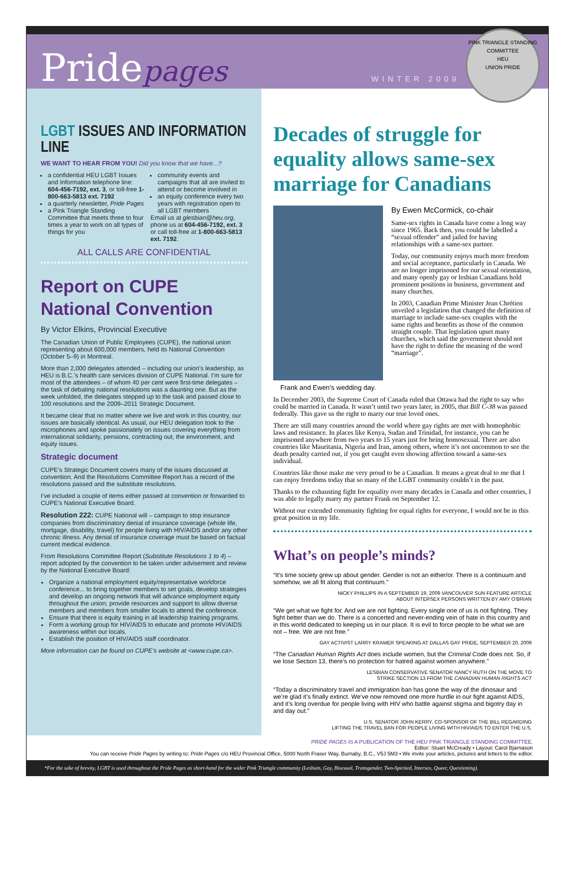Pridepages
WINTER 2009
PINK TRIANGLE STANDING COMMITTEE
HEU
UNION PRIDE
LGBT ISSUES AND INFORMATION LINE
WE WANT TO HEAR FROM YOU! Did you know that we have...?
a confidential HEU LGBT Issues and Information telephone line: 604-456-7192, ext. 3, or toll-free 1-800-663-5813 ext. 7192
a quarterly newsletter, Pride Pages
a Pink Triangle Standing Committee that meets three to four times a year to work on all types of things for you
community events and campaigns that all are invited to attend or become involved in
an equity conference every two years with registration open to all LGBT members
Email us at glesbian@heu.org, phone us at 604-456-7192, ext. 3 or call toll-free at 1-800-663-5813 ext. 7192.
ALL CALLS ARE CONFIDENTIAL
Report on CUPE National Convention
By Victor Elkins, Provincial Executive
The Canadian Union of Public Employees (CUPE), the national union representing about 600,000 members, held its National Convention (October 5–9) in Montreal.
More than 2,000 delegates attended – including our union’s leadership, as HEU is B.C.’s health care services division of CUPE National. I’m sure for most of the attendees – of whom 40 per cent were first-time delegates – the task of debating national resolutions was a daunting one. But as the week unfolded, the delegates stepped up to the task and passed close to 100 resolutions and the 2009–2011 Strategic Document.
It became clear that no matter where we live and work in this country, our issues are basically identical. As usual, our HEU delegation took to the microphones and spoke passionately on issues covering everything from international solidarity, pensions, contracting out, the environment, and equity issues.
Strategic document
CUPE’s Strategic Document covers many of the issues discussed at convention. And the Resolutions Committee Report has a record of the resolutions passed and the substitute resolutions.
I’ve included a couple of items either passed at convention or forwarded to CUPE’s National Executive Board.
Resolution 222: CUPE National will – campaign to stop insurance companies from discriminatory denial of insurance coverage (whole life, mortgage, disability, travel) for people living with HIV/AIDS and/or any other chronic illness. Any denial of insurance coverage must be based on factual current medical evidence.
From Resolutions Committee Report (Substitute Resolutions 1 to 4) – report adopted by the convention to be taken under advisement and review by the National Executive Board:
Organize a national employment equity/representative workforce conference... to bring together members to set goals, develop strategies and develop an ongoing network that will advance employment equity throughout the union; provide resources and support to allow diverse members and members from smaller locals to attend the conference.
Ensure that there is equity training in all leadership training programs.
Form a working group for HIV/AIDS to educate and promote HIV/AIDS awareness within our locals.
Establish the position of HIV/AIDS staff coordinator.
More information can be found on CUPE’s website at <www.cupe.ca>.
Decades of struggle for equality allows same-sex marriage for Canadians
Frank and Ewen’s wedding day.
By Ewen McCormick, co-chair
Same-sex rights in Canada have come a long way since 1965. Back then, you could be labelled a “sexual offender” and jailed for having relationships with a same-sex partner.
Today, our community enjoys much more freedom and social acceptance, particularly in Canada. We are no longer imprisoned for our sexual orientation, and many openly gay or lesbian Canadians hold prominent positions in business, government and many churches.
In 2003, Canadian Prime Minister Jean Chrétien unveiled a legislation that changed the definition of marriage to include same-sex couples with the same rights and benefits as those of the common straight couple. That legislation upset many churches, which said the government should not have the right to define the meaning of the word “marriage”.
In December 2003, the Supreme Court of Canada ruled that Ottawa had the right to say who could be married in Canada. It wasn’t until two years later, in 2005, that Bill C-38 was passed federally. This gave us the right to marry our true loved ones.
There are still many countries around the world where gay rights are met with homophobic laws and resistance. In places like Kenya, Sudan and Trinidad, for instance, you can be imprisoned anywhere from two years to 15 years just for being homosexual. There are also countries like Mauritania, Nigeria and Iran, among others, where it’s not uncommon to see the death penalty carried out, if you get caught even showing affection toward a same-sex individual.
Countries like those make me very proud to be a Canadian. It means a great deal to me that I can enjoy freedoms today that so many of the LGBT community couldn’t in the past.
Thanks to the exhausting fight for equality over many decades in Canada and other countries, I was able to legally marry my partner Frank on September 12.
Without our extended community fighting for equal rights for everyone, I would not be in this great position in my life.
What’s on people’s minds?
“It’s time society grew up about gender. Gender is not an either/or. There is a continuum and somehow, we all fit along that continuum.”
NICKY PHILLIPS IN A SEPTEMBER 19, 2009 VANCOUVER SUN FEATURE ARTICLE
ABOUT INTERSEX PERSONS WRITTEN BY AMY O’BRIAN
“We get what we fight for. And we are not fighting. Every single one of us is not fighting. They fight better than we do. There is a concerted and never-ending vein of hate in this country and in this world dedicated to keeping us in our place. It is evil to force people to be what we are not – free. We are not free.”
GAY ACTIVIST LARRY KRAMER SPEAKING AT DALLAS GAY PRIDE, SEPTEMBER 20, 2009
“The Canadian Human Rights Act does include women, but the Criminal Code does not. So, if we lose Section 13, there’s no protection for hatred against women anywhere.”
LESBIAN CONSERVATIVE SENATOR NANCY RUTH ON THE MOVE TO
STRIKE SECTION 13 FROM THE CANADIAN HUMAN RIGHTS ACT
“Today a discriminatory travel and immigration ban has gone the way of the dinosaur and we’re glad it’s finally extinct. We’ve now removed one more hurdle in our fight against AIDS, and it’s long overdue for people living with HIV who battle against stigma and bigotry day in and day out.”
U.S. SENATOR JOHN KERRY, CO-SPONSOR OF THE BILL REGARDING
LIFTING THE TRAVEL BAN FOR PEOPLE LIVING WITH HIV/AIDS TO ENTER THE U.S.
PRIDE PAGES IS A PUBLICATION OF THE HEU PINK TRIANGLE STANDING COMMITTEE.
Editor: Stuart McCready • Layout: Carol Bjarnason
You can receive Pride Pages by writing to: Pride Pages c/o HEU Provincial Office, 5000 North Fraser Way, Burnaby, B.C., V5J 5M3 • We invite your articles, pictures and letters to the editor.
*For the sake of brevity, LGBT is used throughout the Pride Pages as short-hand for the wider Pink Triangle community (Lesbian, Gay, Bisexual, Transgender, Two-Spirited, Intersex, Queer, Questioning).